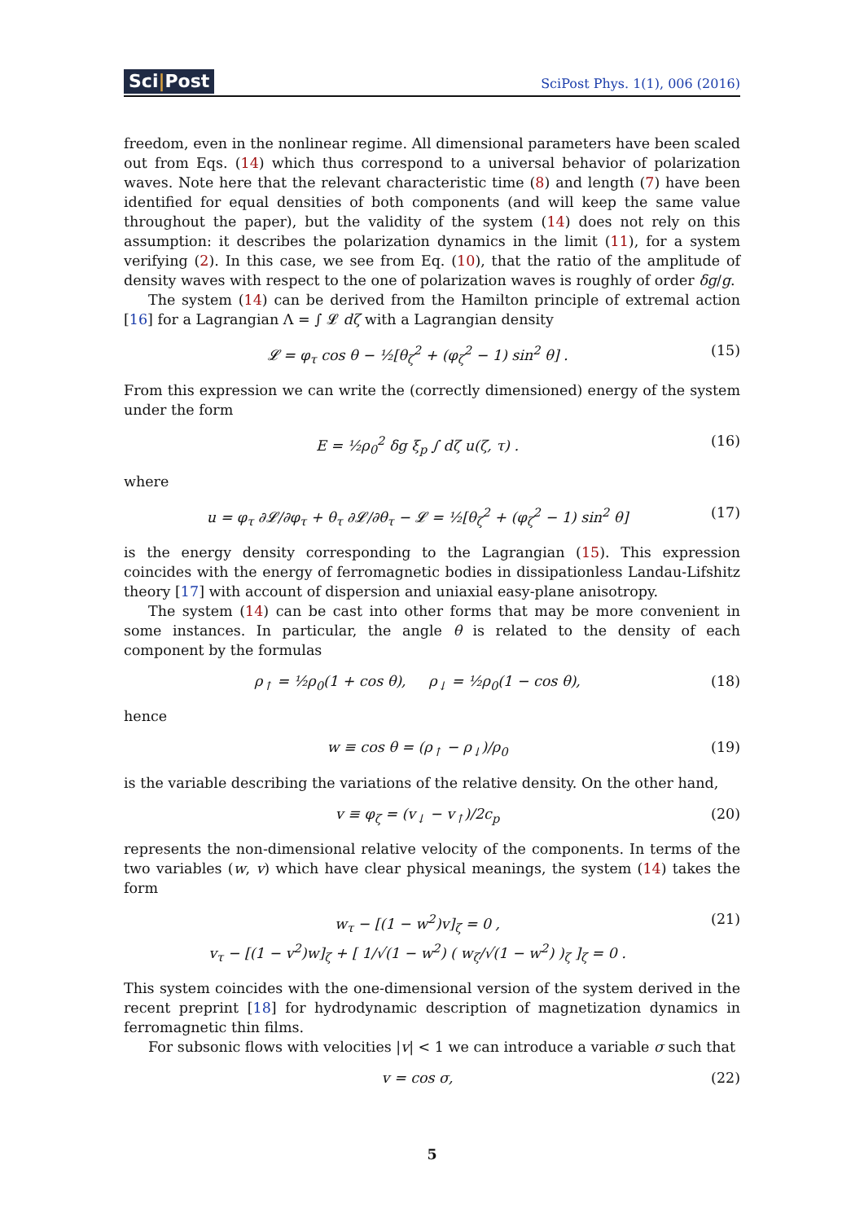Sci|Post
SciPost Phys. 1(1), 006 (2016)
freedom, even in the nonlinear regime. All dimensional parameters have been scaled out from Eqs. (14) which thus correspond to a universal behavior of polarization waves. Note here that the relevant characteristic time (8) and length (7) have been identified for equal densities of both components (and will keep the same value throughout the paper), but the validity of the system (14) does not rely on this assumption: it describes the polarization dynamics in the limit (11), for a system verifying (2). In this case, we see from Eq. (10), that the ratio of the amplitude of density waves with respect to the one of polarization waves is roughly of order δg/g.
The system (14) can be derived from the Hamilton principle of extremal action [16] for a Lagrangian Λ = ∫ 𝓛 dζ with a Lagrangian density
𝓛 = φ<sub>τ</sub> cos θ − ½[θ<sub>ζ</sub><sup>2</sup> + (φ<sub>ζ</sub><sup>2</sup> − 1) sin<sup>2</sup> θ] . (15)
From this expression we can write the (correctly dimensioned) energy of the system under the form
E = ½ρ<sub>0</sub><sup>2</sup> δg ξ<sub>p</sub> ∫ dζ u(ζ, τ) . (16)
where
u = φ<sub>τ</sub> ∂𝓛/∂φ<sub>τ</sub> + θ<sub>τ</sub> ∂𝓛/∂θ<sub>τ</sub> − 𝓛 = ½[θ<sub>ζ</sub><sup>2</sup> + (φ<sub>ζ</sub><sup>2</sup> − 1) sin<sup>2</sup> θ] (17)
is the energy density corresponding to the Lagrangian (15). This expression coincides with the energy of ferromagnetic bodies in dissipationless Landau-Lifshitz theory [17] with account of dispersion and uniaxial easy-plane anisotropy.
The system (14) can be cast into other forms that may be more convenient in some instances. In particular, the angle θ is related to the density of each component by the formulas
ρ<sub>↑</sub> = ½ρ<sub>0</sub>(1 + cos θ), ρ<sub>↓</sub> = ½ρ<sub>0</sub>(1 − cos θ), (18)
hence
w ≡ cos θ = (ρ<sub>↑</sub> − ρ<sub>↓</sub>)/ρ<sub>0</sub> (19)
is the variable describing the variations of the relative density. On the other hand,
v ≡ φ<sub>ζ</sub> = (v<sub>↓</sub> − v<sub>↑</sub>)/2c<sub>p</sub> (20)
represents the non-dimensional relative velocity of the components. In terms of the two variables (w, v) which have clear physical meanings, the system (14) takes the form
w<sub>τ</sub> − [(1 − w<sup>2</sup>)v]<sub>ζ</sub> = 0 ,
v<sub>τ</sub> − [(1 − v<sup>2</sup>)w]<sub>ζ</sub> + [ 1/√(1 − w<sup>2</sup>) ( w<sub>ζ</sub>/√(1 − w<sup>2</sup>) )<sub>ζ</sub> ]<sub>ζ</sub> = 0 . (21)
This system coincides with the one-dimensional version of the system derived in the recent preprint [18] for hydrodynamic description of magnetization dynamics in ferromagnetic thin films.
For subsonic flows with velocities |v| < 1 we can introduce a variable σ such that
v = cos σ, (22)
5